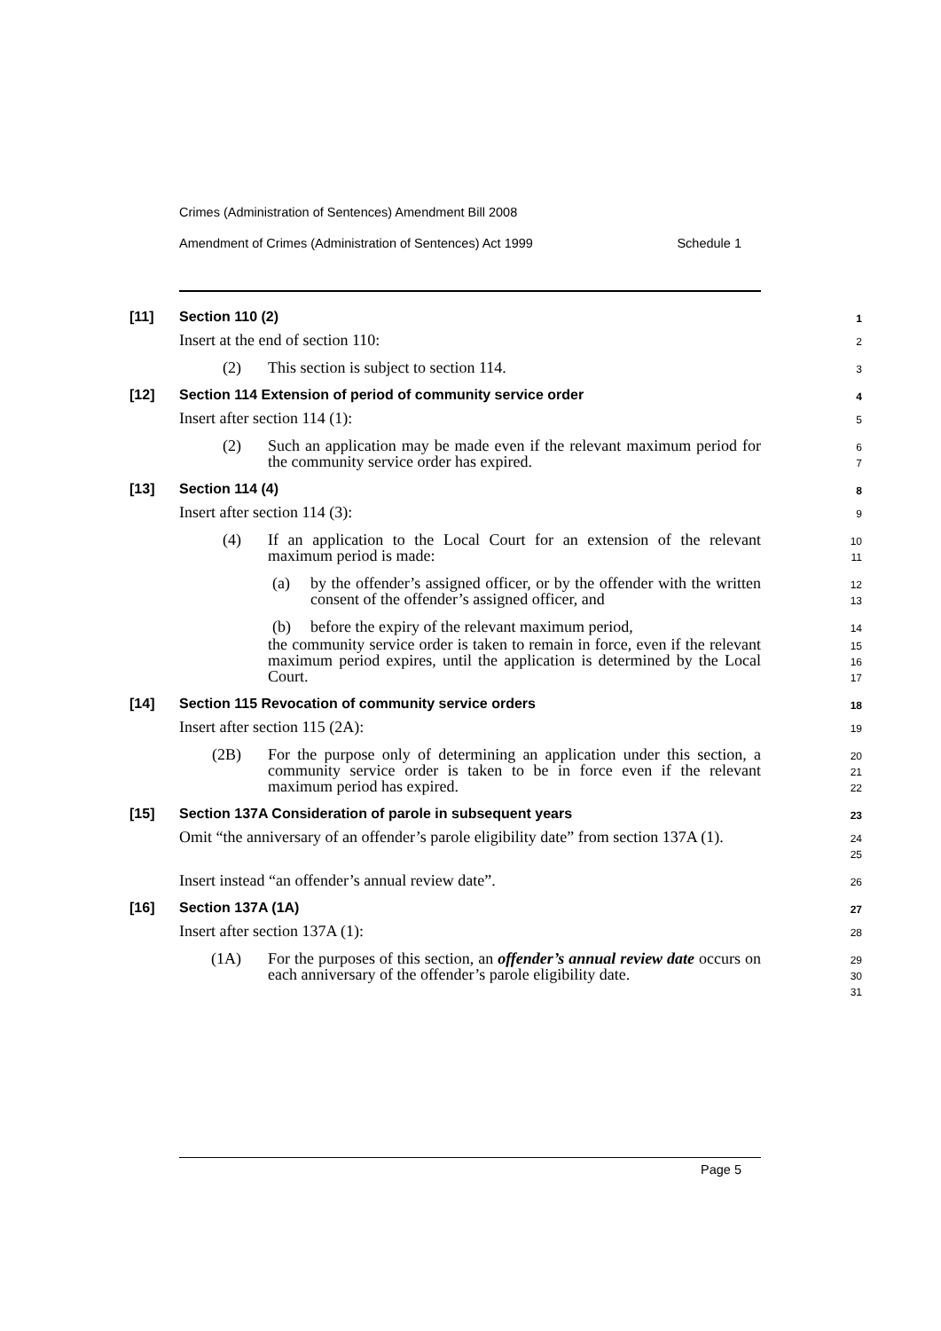Crimes (Administration of Sentences) Amendment Bill 2008
Amendment of Crimes (Administration of Sentences) Act 1999 Schedule 1
[11] Section 110 (2)
1
Insert at the end of section 110:
2
(2) This section is subject to section 114.
3
[12] Section 114 Extension of period of community service order
4
Insert after section 114 (1):
5
(2) Such an application may be made even if the relevant maximum period for the community service order has expired.
6
7
[13] Section 114 (4)
8
Insert after section 114 (3):
9
(4) If an application to the Local Court for an extension of the relevant maximum period is made:
10
11
(a) by the offender’s assigned officer, or by the offender with the written consent of the offender’s assigned officer, and
12
13
(b) before the expiry of the relevant maximum period,
14
the community service order is taken to remain in force, even if the relevant maximum period expires, until the application is determined by the Local Court.
15
16
17
[14] Section 115 Revocation of community service orders
18
Insert after section 115 (2A):
19
(2B) For the purpose only of determining an application under this section, a community service order is taken to be in force even if the relevant maximum period has expired.
20
21
22
[15] Section 137A Consideration of parole in subsequent years
23
Omit “the anniversary of an offender’s parole eligibility date” from section 137A (1).
24
25
Insert instead “an offender’s annual review date”.
26
[16] Section 137A (1A)
27
Insert after section 137A (1):
28
(1A) For the purposes of this section, an offender’s annual review date occurs on each anniversary of the offender’s parole eligibility date.
29
30
31
Page 5